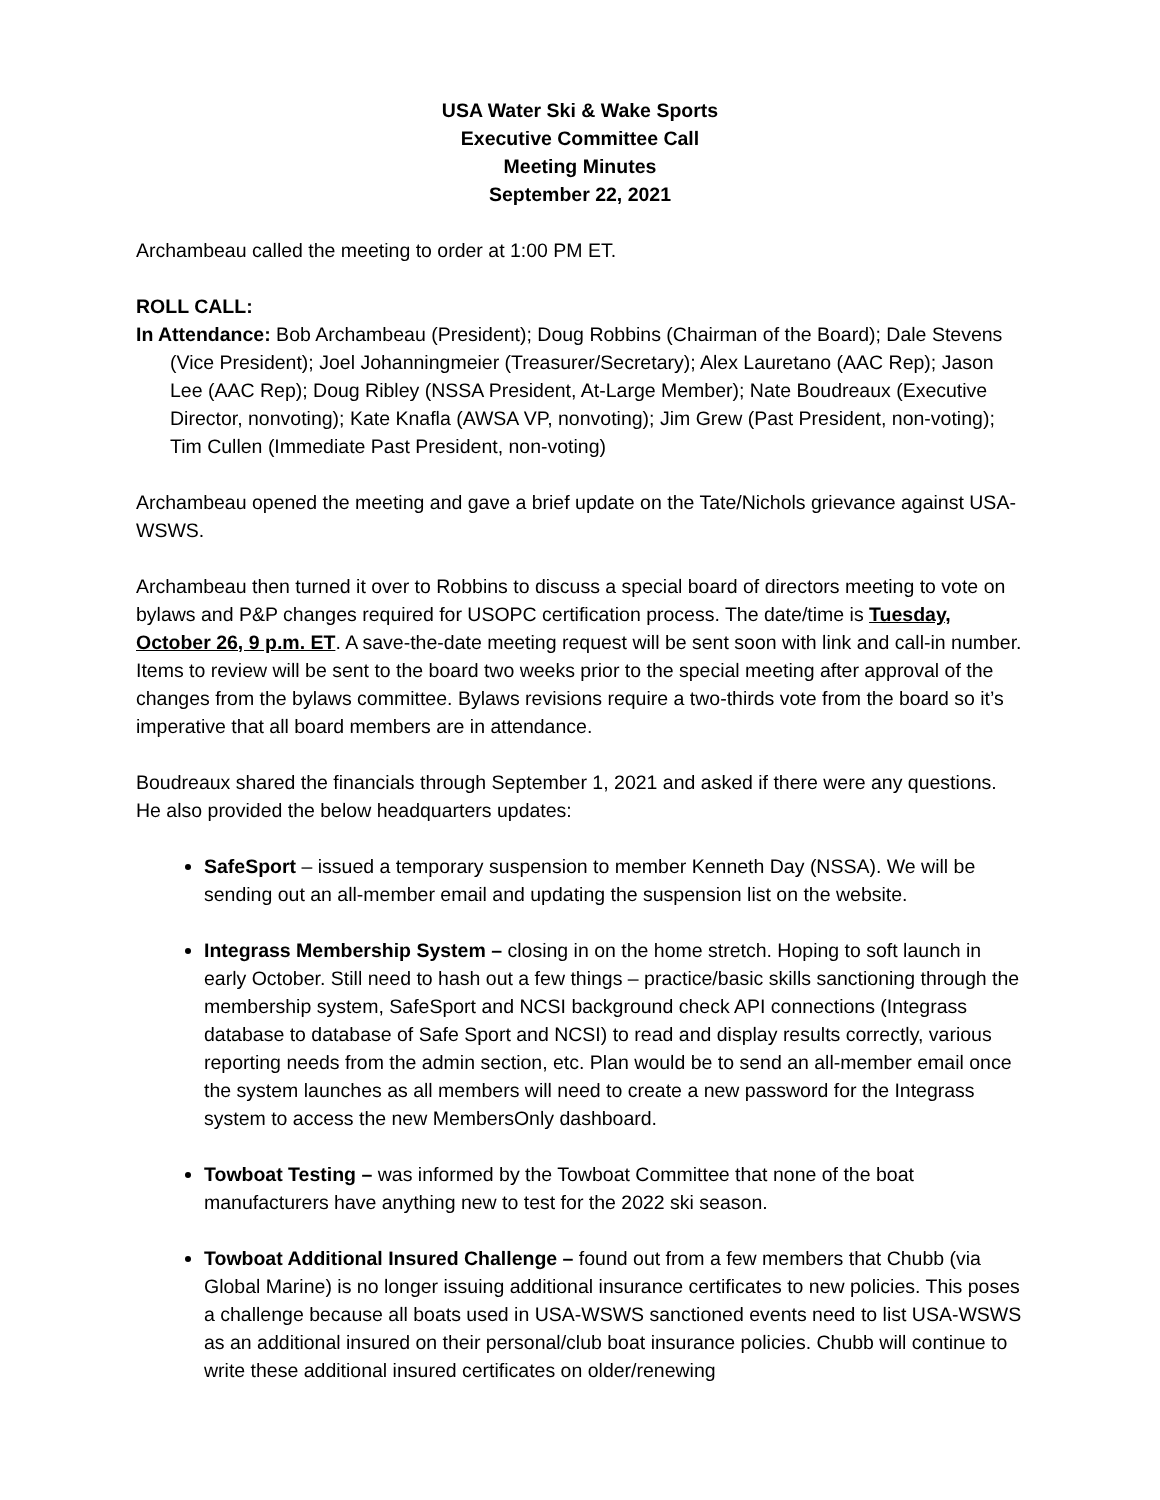USA Water Ski & Wake Sports
Executive Committee Call
Meeting Minutes
September 22, 2021
Archambeau called the meeting to order at 1:00 PM ET.
ROLL CALL:
In Attendance: Bob Archambeau (President); Doug Robbins (Chairman of the Board); Dale Stevens (Vice President); Joel Johanningmeier (Treasurer/Secretary); Alex Lauretano (AAC Rep); Jason Lee (AAC Rep); Doug Ribley (NSSA President, At-Large Member); Nate Boudreaux (Executive Director, nonvoting); Kate Knafla (AWSA VP, nonvoting); Jim Grew (Past President, non-voting); Tim Cullen (Immediate Past President, non-voting)
Archambeau opened the meeting and gave a brief update on the Tate/Nichols grievance against USA-WSWS.
Archambeau then turned it over to Robbins to discuss a special board of directors meeting to vote on bylaws and P&P changes required for USOPC certification process. The date/time is Tuesday, October 26, 9 p.m. ET. A save-the-date meeting request will be sent soon with link and call-in number. Items to review will be sent to the board two weeks prior to the special meeting after approval of the changes from the bylaws committee. Bylaws revisions require a two-thirds vote from the board so it’s imperative that all board members are in attendance.
Boudreaux shared the financials through September 1, 2021 and asked if there were any questions. He also provided the below headquarters updates:
SafeSport – issued a temporary suspension to member Kenneth Day (NSSA). We will be sending out an all-member email and updating the suspension list on the website.
Integrass Membership System – closing in on the home stretch. Hoping to soft launch in early October. Still need to hash out a few things – practice/basic skills sanctioning through the membership system, SafeSport and NCSI background check API connections (Integrass database to database of Safe Sport and NCSI) to read and display results correctly, various reporting needs from the admin section, etc. Plan would be to send an all-member email once the system launches as all members will need to create a new password for the Integrass system to access the new MembersOnly dashboard.
Towboat Testing – was informed by the Towboat Committee that none of the boat manufacturers have anything new to test for the 2022 ski season.
Towboat Additional Insured Challenge – found out from a few members that Chubb (via Global Marine) is no longer issuing additional insurance certificates to new policies. This poses a challenge because all boats used in USA-WSWS sanctioned events need to list USA-WSWS as an additional insured on their personal/club boat insurance policies. Chubb will continue to write these additional insured certificates on older/renewing